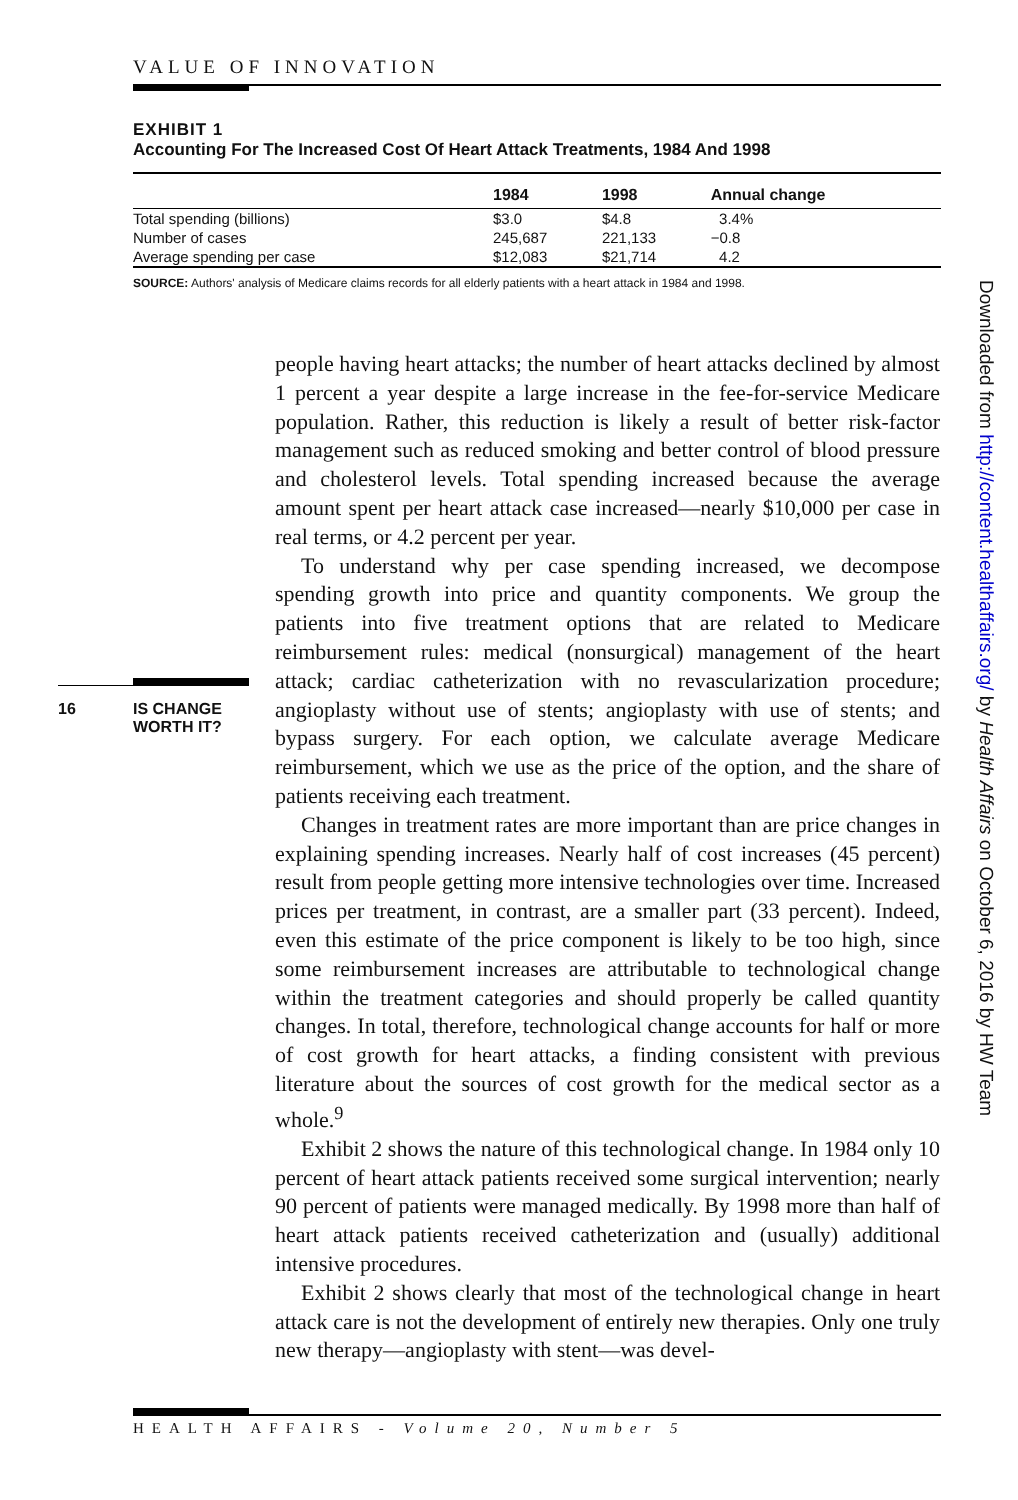VALUE OF INNOVATION
EXHIBIT 1
Accounting For The Increased Cost Of Heart Attack Treatments, 1984 And 1998
| | 1984 | 1998 | Annual change |
| --- | --- | --- | --- |
| Total spending (billions) | $3.0 | $4.8 | 3.4% |
| Number of cases | 245,687 | 221,133 | −0.8 |
| Average spending per case | $12,083 | $21,714 | 4.2 |
SOURCE: Authors' analysis of Medicare claims records for all elderly patients with a heart attack in 1984 and 1998.
16 IS CHANGE
WORTH IT?
people having heart attacks; the number of heart attacks declined by almost 1 percent a year despite a large increase in the fee-for-service Medicare population. Rather, this reduction is likely a result of better risk-factor management such as reduced smoking and better control of blood pressure and cholesterol levels. Total spending increased because the average amount spent per heart attack case increased—nearly $10,000 per case in real terms, or 4.2 percent per year.
To understand why per case spending increased, we decompose spending growth into price and quantity components. We group the patients into five treatment options that are related to Medicare reimbursement rules: medical (nonsurgical) management of the heart attack; cardiac catheterization with no revascularization procedure; angioplasty without use of stents; angioplasty with use of stents; and bypass surgery. For each option, we calculate average Medicare reimbursement, which we use as the price of the option, and the share of patients receiving each treatment.
Changes in treatment rates are more important than are price changes in explaining spending increases. Nearly half of cost increases (45 percent) result from people getting more intensive technologies over time. Increased prices per treatment, in contrast, are a smaller part (33 percent). Indeed, even this estimate of the price component is likely to be too high, since some reimbursement increases are attributable to technological change within the treatment categories and should properly be called quantity changes. In total, therefore, technological change accounts for half or more of cost growth for heart attacks, a finding consistent with previous literature about the sources of cost growth for the medical sector as a whole.<sup>9</sup>
Exhibit 2 shows the nature of this technological change. In 1984 only 10 percent of heart attack patients received some surgical intervention; nearly 90 percent of patients were managed medically. By 1998 more than half of heart attack patients received catheterization and (usually) additional intensive procedures.
Exhibit 2 shows clearly that most of the technological change in heart attack care is not the development of entirely new therapies. Only one truly new therapy—angioplasty with stent—was devel-
Downloaded from http://content.healthaffairs.org/ by Health Affairs on October 6, 2016 by HW Team
HEALTH AFFAIRS - Volume 20, Number 5